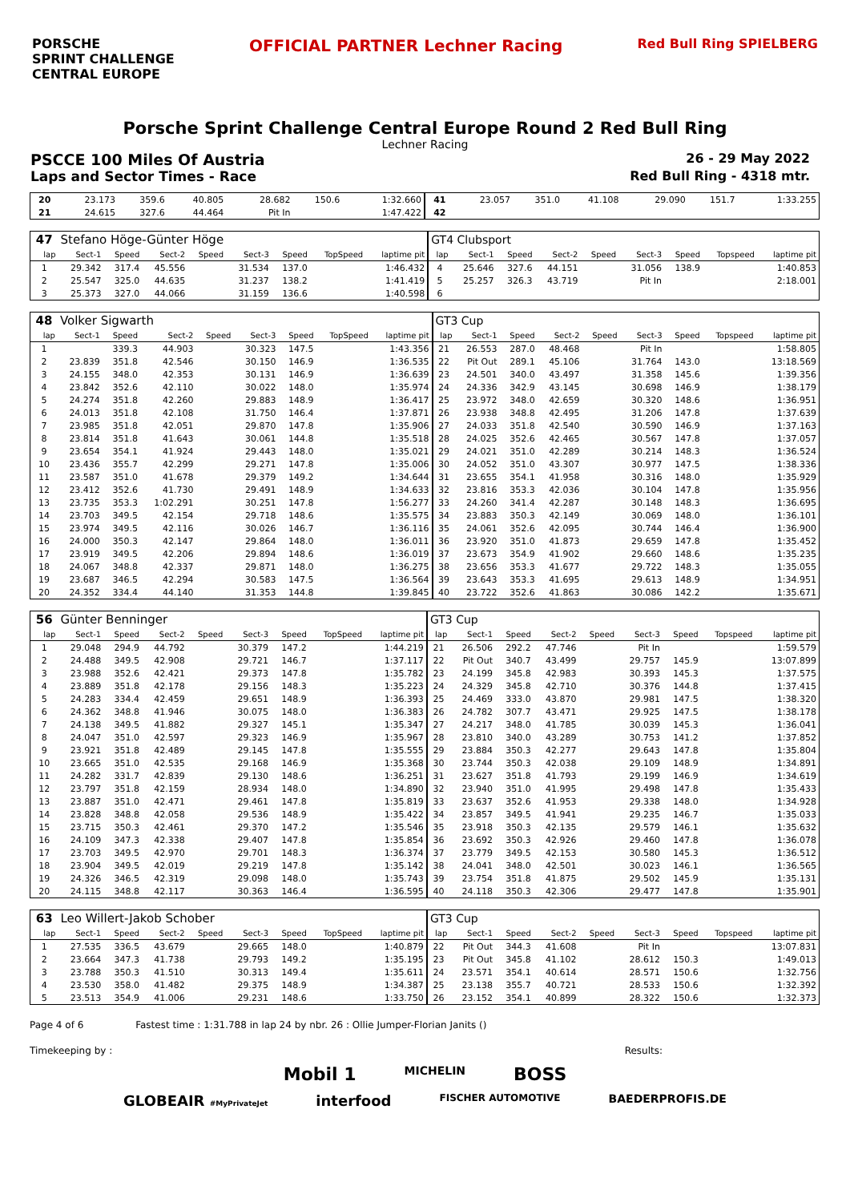PORSCHE
SPRINT CHALLENGE
CENTRAL EUROPE
OFFICIAL PARTNER Lechner Racing
Red Bull Ring SPIELBERG
Porsche Sprint Challenge Central Europe Round 2 Red Bull Ring
Lechner Racing
PSCCE 100 Miles Of Austria 26 - 29 May 2022
Laps and Sector Times - Race Red Bull Ring - 4318 mtr.
| 20 | 23.173 | 359.6 | 40.805 | | 28.682 | 150.6 | | 1:32.660 | 41 | 23.057 | 351.0 | 41.108 | | 29.090 | 151.7 | | 1:33.255 |
| 21 | 24.615 | 327.6 | 44.464 | | Pit In | | | 1:47.422 | 42 | | | | | | | | |
| 47 | Stefano Höge-Günter Höge | | | | | | | | GT4 Clubsport | | | | | | | | |
| lap | Sect-1 | Speed | Sect-2 | Speed | Sect-3 | Speed | TopSpeed | laptime pit | lap | Sect-1 | Speed | Sect-2 | Speed | Sect-3 | Speed | Topspeed | laptime pit |
| 1 | 29.342 | 317.4 | 45.556 | | 31.534 | 137.0 | | 1:46.432 | 4 | 25.646 | 327.6 | 44.151 | | 31.056 | 138.9 | | 1:40.853 |
| 2 | 25.547 | 325.0 | 44.635 | | 31.237 | 138.2 | | 1:41.419 | 5 | 25.257 | 326.3 | 43.719 | | Pit In | | | 2:18.001 |
| 3 | 25.373 | 327.0 | 44.066 | | 31.159 | 136.6 | | 1:40.598 | 6 | | | | | | | | |
| 48 | Volker Sigwarth | | | | | | | | GT3 Cup | | | | | | | | |
| lap | Sect-1 | Speed | Sect-2 | Speed | Sect-3 | Speed | TopSpeed | laptime pit | lap | Sect-1 | Speed | Sect-2 | Speed | Sect-3 | Speed | Topspeed | laptime pit |
| 1 | | 339.3 | 44.903 | | 30.323 | 147.5 | | 1:43.356 | 21 | 26.553 | 287.0 | 48.468 | | Pit In | | | 1:58.805 |
| 2 | 23.839 | 351.8 | 42.546 | | 30.150 | 146.9 | | 1:36.535 | 22 | Pit Out | 289.1 | 45.106 | | 31.764 | 143.0 | | 13:18.569 |
| 3 | 24.155 | 348.0 | 42.353 | | 30.131 | 146.9 | | 1:36.639 | 23 | 24.501 | 340.0 | 43.497 | | 31.358 | 145.6 | | 1:39.356 |
| 4 | 23.842 | 352.6 | 42.110 | | 30.022 | 148.0 | | 1:35.974 | 24 | 24.336 | 342.9 | 43.145 | | 30.698 | 146.9 | | 1:38.179 |
| 5 | 24.274 | 351.8 | 42.260 | | 29.883 | 148.9 | | 1:36.417 | 25 | 23.972 | 348.0 | 42.659 | | 30.320 | 148.6 | | 1:36.951 |
| 6 | 24.013 | 351.8 | 42.108 | | 31.750 | 146.4 | | 1:37.871 | 26 | 23.938 | 348.8 | 42.495 | | 31.206 | 147.8 | | 1:37.639 |
| 7 | 23.985 | 351.8 | 42.051 | | 29.870 | 147.8 | | 1:35.906 | 27 | 24.033 | 351.8 | 42.540 | | 30.590 | 146.9 | | 1:37.163 |
| 8 | 23.814 | 351.8 | 41.643 | | 30.061 | 144.8 | | 1:35.518 | 28 | 24.025 | 352.6 | 42.465 | | 30.567 | 147.8 | | 1:37.057 |
| 9 | 23.654 | 354.1 | 41.924 | | 29.443 | 148.0 | | 1:35.021 | 29 | 24.021 | 351.0 | 42.289 | | 30.214 | 148.3 | | 1:36.524 |
| 10 | 23.436 | 355.7 | 42.299 | | 29.271 | 147.8 | | 1:35.006 | 30 | 24.052 | 351.0 | 43.307 | | 30.977 | 147.5 | | 1:38.336 |
| 11 | 23.587 | 351.0 | 41.678 | | 29.379 | 149.2 | | 1:34.644 | 31 | 23.655 | 354.1 | 41.958 | | 30.316 | 148.0 | | 1:35.929 |
| 12 | 23.412 | 352.6 | 41.730 | | 29.491 | 148.9 | | 1:34.633 | 32 | 23.816 | 353.3 | 42.036 | | 30.104 | 147.8 | | 1:35.956 |
| 13 | 23.735 | 353.3 | 1:02.291 | | 30.251 | 147.8 | | 1:56.277 | 33 | 24.260 | 341.4 | 42.287 | | 30.148 | 148.3 | | 1:36.695 |
| 14 | 23.703 | 349.5 | 42.154 | | 29.718 | 148.6 | | 1:35.575 | 34 | 23.883 | 350.3 | 42.149 | | 30.069 | 148.0 | | 1:36.101 |
| 15 | 23.974 | 349.5 | 42.116 | | 30.026 | 146.7 | | 1:36.116 | 35 | 24.061 | 352.6 | 42.095 | | 30.744 | 146.4 | | 1:36.900 |
| 16 | 24.000 | 350.3 | 42.147 | | 29.864 | 148.0 | | 1:36.011 | 36 | 23.920 | 351.0 | 41.873 | | 29.659 | 147.8 | | 1:35.452 |
| 17 | 23.919 | 349.5 | 42.206 | | 29.894 | 148.6 | | 1:36.019 | 37 | 23.673 | 354.9 | 41.902 | | 29.660 | 148.6 | | 1:35.235 |
| 18 | 24.067 | 348.8 | 42.337 | | 29.871 | 148.0 | | 1:36.275 | 38 | 23.656 | 353.3 | 41.677 | | 29.722 | 148.3 | | 1:35.055 |
| 19 | 23.687 | 346.5 | 42.294 | | 30.583 | 147.5 | | 1:36.564 | 39 | 23.643 | 353.3 | 41.695 | | 29.613 | 148.9 | | 1:34.951 |
| 20 | 24.352 | 334.4 | 44.140 | | 31.353 | 144.8 | | 1:39.845 | 40 | 23.722 | 352.6 | 41.863 | | 30.086 | 142.2 | | 1:35.671 |
| 56 | Günter Benninger | | | | | | | | GT3 Cup | | | | | | | | |
| lap | Sect-1 | Speed | Sect-2 | Speed | Sect-3 | Speed | TopSpeed | laptime pit | lap | Sect-1 | Speed | Sect-2 | Speed | Sect-3 | Speed | Topspeed | laptime pit |
| 1 | 29.048 | 294.9 | 44.792 | | 30.379 | 147.2 | | 1:44.219 | 21 | 26.506 | 292.2 | 47.746 | | Pit In | | | 1:59.579 |
| 2 | 24.488 | 349.5 | 42.908 | | 29.721 | 146.7 | | 1:37.117 | 22 | Pit Out | 340.7 | 43.499 | | 29.757 | 145.9 | | 13:07.899 |
| 3 | 23.988 | 352.6 | 42.421 | | 29.373 | 147.8 | | 1:35.782 | 23 | 24.199 | 345.8 | 42.983 | | 30.393 | 145.3 | | 1:37.575 |
| 4 | 23.889 | 351.8 | 42.178 | | 29.156 | 148.3 | | 1:35.223 | 24 | 24.329 | 345.8 | 42.710 | | 30.376 | 144.8 | | 1:37.415 |
| 5 | 24.283 | 334.4 | 42.459 | | 29.651 | 148.9 | | 1:36.393 | 25 | 24.469 | 333.0 | 43.870 | | 29.981 | 147.5 | | 1:38.320 |
| 6 | 24.362 | 348.8 | 41.946 | | 30.075 | 148.0 | | 1:36.383 | 26 | 24.782 | 307.7 | 43.471 | | 29.925 | 147.5 | | 1:38.178 |
| 7 | 24.138 | 349.5 | 41.882 | | 29.327 | 145.1 | | 1:35.347 | 27 | 24.217 | 348.0 | 41.785 | | 30.039 | 145.3 | | 1:36.041 |
| 8 | 24.047 | 351.0 | 42.597 | | 29.323 | 146.9 | | 1:35.967 | 28 | 23.810 | 340.0 | 43.289 | | 30.753 | 141.2 | | 1:37.852 |
| 9 | 23.921 | 351.8 | 42.489 | | 29.145 | 147.8 | | 1:35.555 | 29 | 23.884 | 350.3 | 42.277 | | 29.643 | 147.8 | | 1:35.804 |
| 10 | 23.665 | 351.0 | 42.535 | | 29.168 | 146.9 | | 1:35.368 | 30 | 23.744 | 350.3 | 42.038 | | 29.109 | 148.9 | | 1:34.891 |
| 11 | 24.282 | 331.7 | 42.839 | | 29.130 | 148.6 | | 1:36.251 | 31 | 23.627 | 351.8 | 41.793 | | 29.199 | 146.9 | | 1:34.619 |
| 12 | 23.797 | 351.8 | 42.159 | | 28.934 | 148.0 | | 1:34.890 | 32 | 23.940 | 351.0 | 41.995 | | 29.498 | 147.8 | | 1:35.433 |
| 13 | 23.887 | 351.0 | 42.471 | | 29.461 | 147.8 | | 1:35.819 | 33 | 23.637 | 352.6 | 41.953 | | 29.338 | 148.0 | | 1:34.928 |
| 14 | 23.828 | 348.8 | 42.058 | | 29.536 | 148.9 | | 1:35.422 | 34 | 23.857 | 349.5 | 41.941 | | 29.235 | 146.7 | | 1:35.033 |
| 15 | 23.715 | 350.3 | 42.461 | | 29.370 | 147.2 | | 1:35.546 | 35 | 23.918 | 350.3 | 42.135 | | 29.579 | 146.1 | | 1:35.632 |
| 16 | 24.109 | 347.3 | 42.338 | | 29.407 | 147.8 | | 1:35.854 | 36 | 23.692 | 350.3 | 42.926 | | 29.460 | 147.8 | | 1:36.078 |
| 17 | 23.703 | 349.5 | 42.970 | | 29.701 | 148.3 | | 1:36.374 | 37 | 23.779 | 349.5 | 42.153 | | 30.580 | 145.3 | | 1:36.512 |
| 18 | 23.904 | 349.5 | 42.019 | | 29.219 | 147.8 | | 1:35.142 | 38 | 24.041 | 348.0 | 42.501 | | 30.023 | 146.1 | | 1:36.565 |
| 19 | 24.326 | 346.5 | 42.319 | | 29.098 | 148.0 | | 1:35.743 | 39 | 23.754 | 351.8 | 41.875 | | 29.502 | 145.9 | | 1:35.131 |
| 20 | 24.115 | 348.8 | 42.117 | | 30.363 | 146.4 | | 1:36.595 | 40 | 24.118 | 350.3 | 42.306 | | 29.477 | 147.8 | | 1:35.901 |
| 63 | Leo Willert-Jakob Schober | | | | | | | | GT3 Cup | | | | | | | | |
| lap | Sect-1 | Speed | Sect-2 | Speed | Sect-3 | Speed | TopSpeed | laptime pit | lap | Sect-1 | Speed | Sect-2 | Speed | Sect-3 | Speed | Topspeed | laptime pit |
| 1 | 27.535 | 336.5 | 43.679 | | 29.665 | 148.0 | | 1:40.879 | 22 | Pit Out | 344.3 | 41.608 | | Pit In | | | 13:07.831 |
| 2 | 23.664 | 347.3 | 41.738 | | 29.793 | 149.2 | | 1:35.195 | 23 | Pit Out | 345.8 | 41.102 | | 28.612 | 150.3 | | 1:49.013 |
| 3 | 23.788 | 350.3 | 41.510 | | 30.313 | 149.4 | | 1:35.611 | 24 | 23.571 | 354.1 | 40.614 | | 28.571 | 150.6 | | 1:32.756 |
| 4 | 23.530 | 358.0 | 41.482 | | 29.375 | 148.9 | | 1:34.387 | 25 | 23.138 | 355.7 | 40.721 | | 28.533 | 150.6 | | 1:32.392 |
| 5 | 23.513 | 354.9 | 41.006 | | 29.231 | 148.6 | | 1:33.750 | 26 | 23.152 | 354.1 | 40.899 | | 28.322 | 150.6 | | 1:32.373 |
Page 4 of 6 Fastest time : 1:31.788 in lap 24 by nbr. 26 : Ollie Jumper-Florian Janits ()
Timekeeping by : Results:
Mobil 1 MICHELIN BOSS
GLOBEAIR #MyPrivateJet interfood FISCHER AUTOMOTIVE BAEDERPROFIS.DE